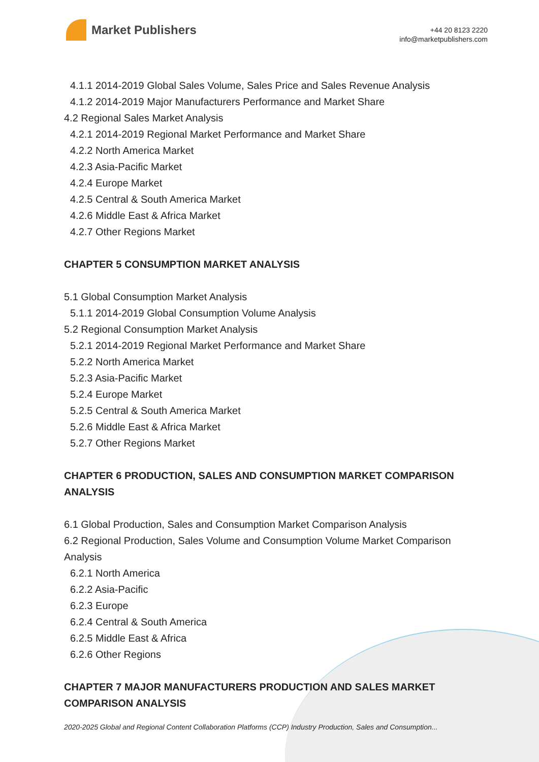Market Publishers
+44 20 8123 2220
info@marketpublishers.com
4.1.1 2014-2019 Global Sales Volume, Sales Price and Sales Revenue Analysis
4.1.2 2014-2019 Major Manufacturers Performance and Market Share
4.2 Regional Sales Market Analysis
4.2.1 2014-2019 Regional Market Performance and Market Share
4.2.2 North America Market
4.2.3 Asia-Pacific Market
4.2.4 Europe Market
4.2.5 Central & South America Market
4.2.6 Middle East & Africa Market
4.2.7 Other Regions Market
CHAPTER 5 CONSUMPTION MARKET ANALYSIS
5.1 Global Consumption Market Analysis
5.1.1 2014-2019 Global Consumption Volume Analysis
5.2 Regional Consumption Market Analysis
5.2.1 2014-2019 Regional Market Performance and Market Share
5.2.2 North America Market
5.2.3 Asia-Pacific Market
5.2.4 Europe Market
5.2.5 Central & South America Market
5.2.6 Middle East & Africa Market
5.2.7 Other Regions Market
CHAPTER 6 PRODUCTION, SALES AND CONSUMPTION MARKET COMPARISON ANALYSIS
6.1 Global Production, Sales and Consumption Market Comparison Analysis
6.2 Regional Production, Sales Volume and Consumption Volume Market Comparison Analysis
6.2.1 North America
6.2.2 Asia-Pacific
6.2.3 Europe
6.2.4 Central & South America
6.2.5 Middle East & Africa
6.2.6 Other Regions
CHAPTER 7 MAJOR MANUFACTURERS PRODUCTION AND SALES MARKET COMPARISON ANALYSIS
2020-2025 Global and Regional Content Collaboration Platforms (CCP) Industry Production, Sales and Consumption...